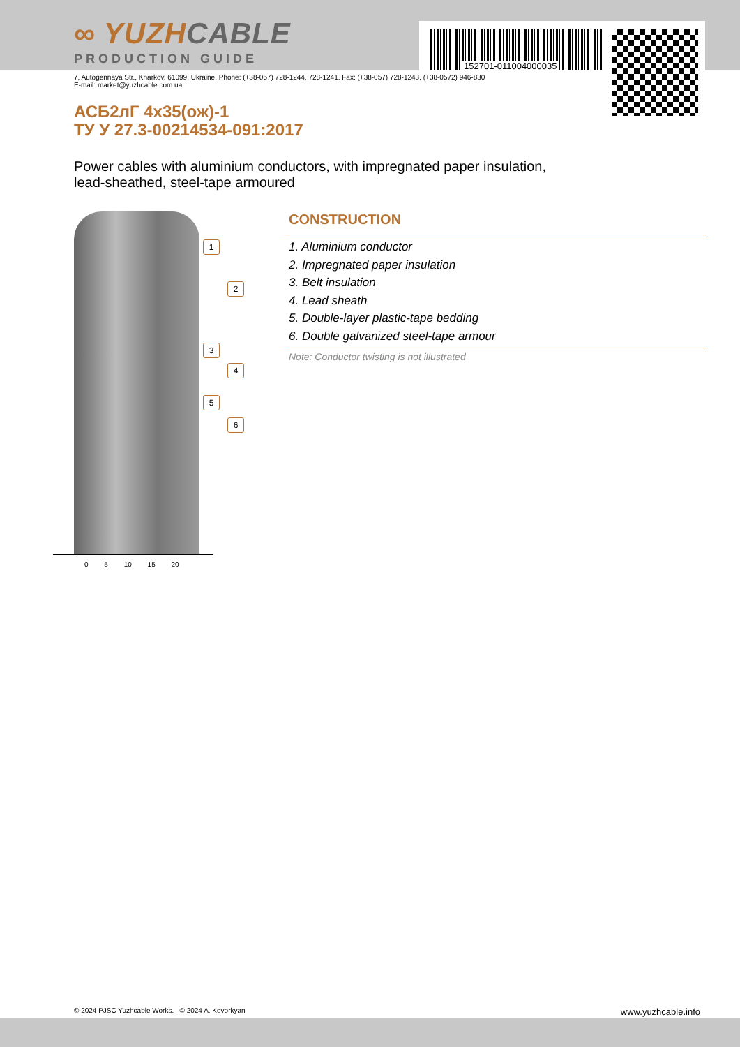152701-011004000035
∞ YUZHCABLE
PRODUCTION GUIDE
7, Autogennaya Str., Kharkov, 61099, Ukraine. Phone: (+38-057) 728-1244, 728-1241. Fax: (+38-057) 728-1243, (+38-0572) 946-830
E-mail: market@yuzhcable.com.ua
АСБ2лГ 4х35(ож)-1
ТУ У 27.3-00214534-091:2017
Power cables with aluminium conductors, with impregnated paper insulation,
lead-sheathed, steel-tape armoured
1
2
3
4
5
6
0 5 10 15 20
CONSTRUCTION
1. Aluminium conductor
2. Impregnated paper insulation
3. Belt insulation
4. Lead sheath
5. Double-layer plastic-tape bedding
6. Double galvanized steel-tape armour
Note: Conductor twisting is not illustrated
© 2024 PJSC Yuzhcable Works. © 2024 A. Kevorkyan www.yuzhcable.info